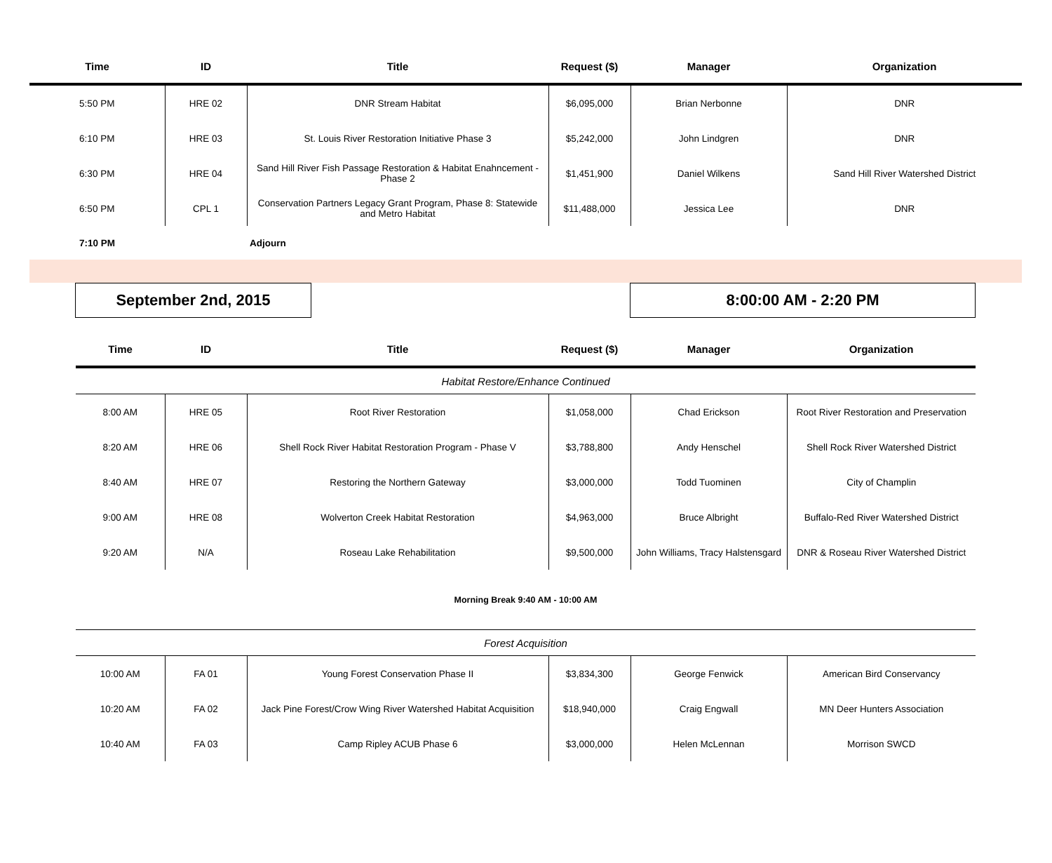| Time | ID | Title | Request ($) | Manager | Organization |
| --- | --- | --- | --- | --- | --- |
| 5:50 PM | HRE 02 | DNR Stream Habitat | $6,095,000 | Brian Nerbonne | DNR |
| 6:10 PM | HRE 03 | St. Louis River Restoration Initiative Phase 3 | $5,242,000 | John Lindgren | DNR |
| 6:30 PM | HRE 04 | Sand Hill River Fish Passage Restoration & Habitat Enahncement - Phase 2 | $1,451,900 | Daniel Wilkens | Sand Hill River Watershed District |
| 6:50 PM | CPL 1 | Conservation Partners Legacy Grant Program, Phase 8: Statewide and Metro Habitat | $11,488,000 | Jessica Lee | DNR |
| 7:10 PM | | Adjourn | | | |
September 2nd, 2015 8:00:00 AM - 2:20 PM
| Time | ID | Title | Request ($) | Manager | Organization |
| --- | --- | --- | --- | --- | --- |
| Habitat Restore/Enhance Continued | | | | | |
| 8:00 AM | HRE 05 | Root River Restoration | $1,058,000 | Chad Erickson | Root River Restoration and Preservation |
| 8:20 AM | HRE 06 | Shell Rock River Habitat Restoration Program - Phase V | $3,788,800 | Andy Henschel | Shell Rock River Watershed District |
| 8:40 AM | HRE 07 | Restoring the Northern Gateway | $3,000,000 | Todd Tuominen | City of Champlin |
| 9:00 AM | HRE 08 | Wolverton Creek Habitat Restoration | $4,963,000 | Bruce Albright | Buffalo-Red River Watershed District |
| 9:20 AM | N/A | Roseau Lake Rehabilitation | $9,500,000 | John Williams, Tracy Halstensgard | DNR & Roseau River Watershed District |
| Morning Break 9:40 AM - 10:00 AM | | | | | |
| Forest Acquisition | | | | | |
| 10:00 AM | FA 01 | Young Forest Conservation Phase II | $3,834,300 | George Fenwick | American Bird Conservancy |
| 10:20 AM | FA 02 | Jack Pine Forest/Crow Wing River Watershed Habitat Acquisition | $18,940,000 | Craig Engwall | MN Deer Hunters Association |
| 10:40 AM | FA 03 | Camp Ripley ACUB Phase 6 | $3,000,000 | Helen McLennan | Morrison SWCD |